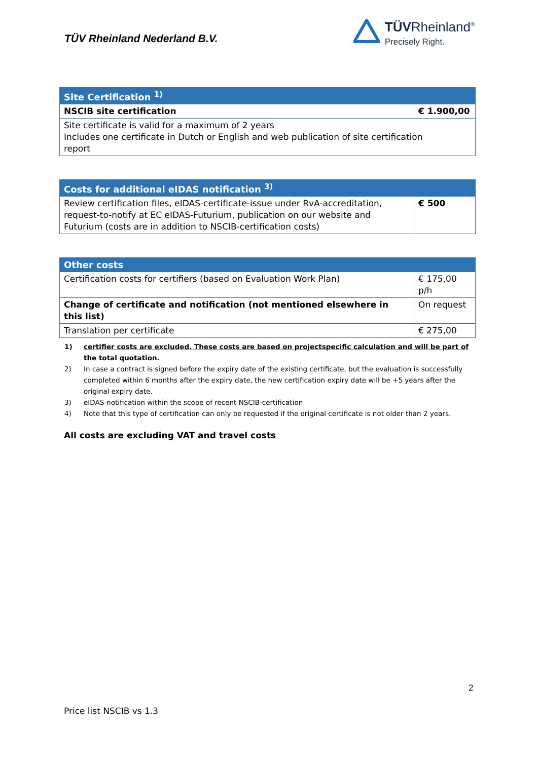TÜV Rheinland Nederland B.V.
TÜVRheinland<sup>®</sup>
Precisely Right.
| Site Certification <sup>1)</sup> | |
| NSCIB site certification | € 1.900,00 |
| Site certificate is valid for a maximum of 2 years Includes one certificate in Dutch or English and web publication of site certification report | |
| Costs for additional eIDAS notification <sup>3)</sup> | |
| Review certification files, eIDAS-certificate-issue under RvA-accreditation, request-to-notify at EC eIDAS-Futurium, publication on our website and Futurium (costs are in addition to NSCIB-certification costs) | € 500 |
| Other costs | |
| Certification costs for certifiers (based on Evaluation Work Plan) | € 175,00 p/h |
| Change of certificate and notification (not mentioned elsewhere in this list) | On request |
| Translation per certificate | € 275,00 |
1) certifier costs are excluded. These costs are based on projectspecific calculation and will be part of the total quotation.
2) In case a contract is signed before the expiry date of the existing certificate, but the evaluation is successfully completed within 6 months after the expiry date, the new certification expiry date will be +5 years after the original expiry date.
3) eIDAS-notification within the scope of recent NSCIB-certification
4) Note that this type of certification can only be requested if the original certificate is not older than 2 years.
All costs are excluding VAT and travel costs
2
Price list NSCIB vs 1.3